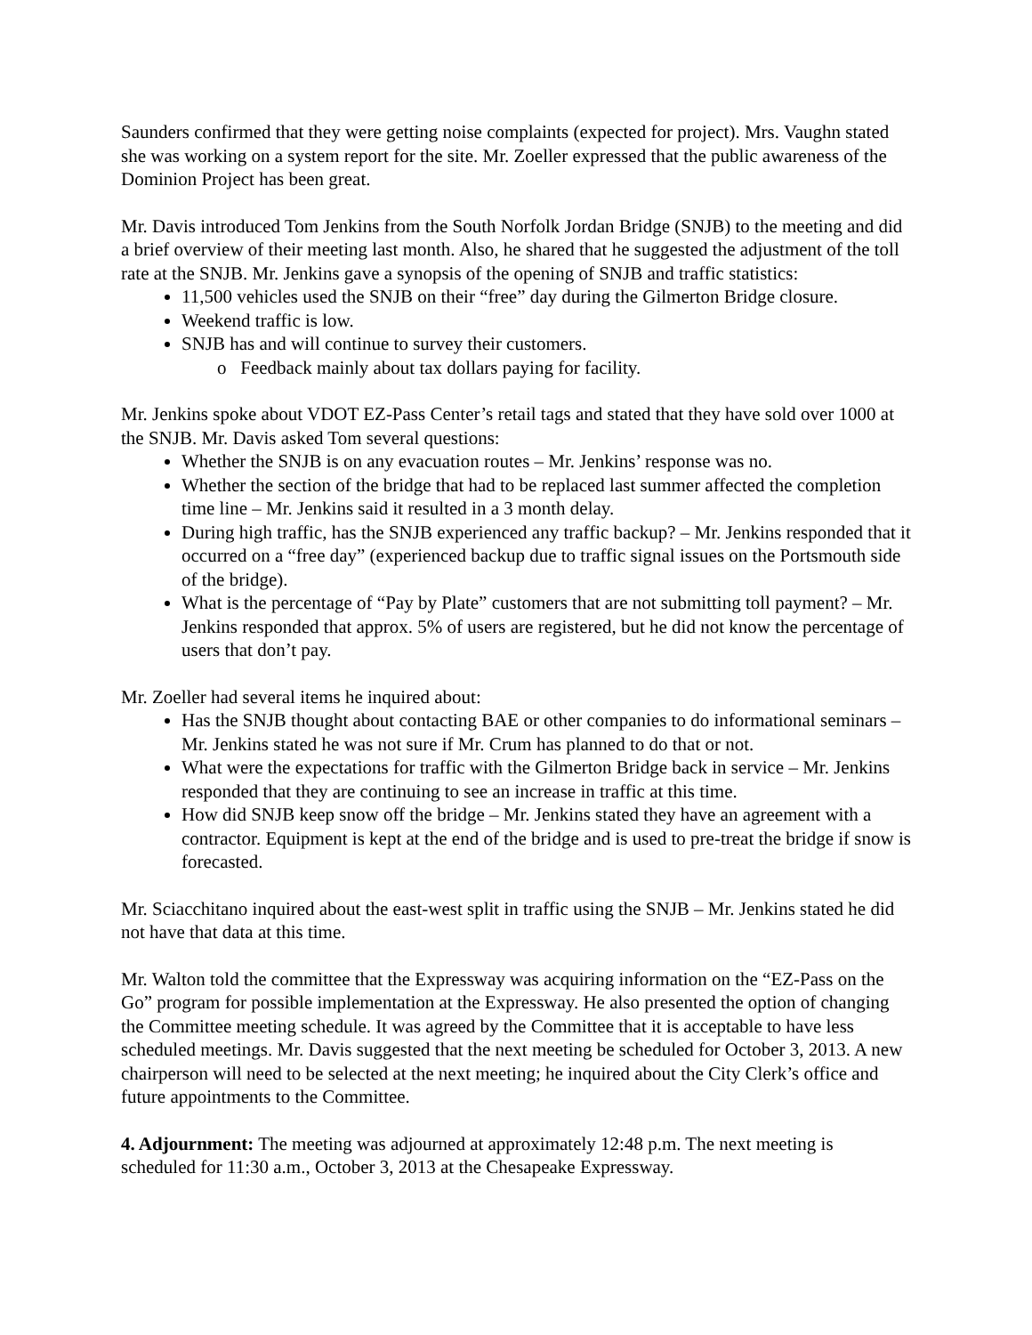Saunders confirmed that they were getting noise complaints (expected for project). Mrs. Vaughn stated she was working on a system report for the site. Mr. Zoeller expressed that the public awareness of the Dominion Project has been great.
Mr. Davis introduced Tom Jenkins from the South Norfolk Jordan Bridge (SNJB) to the meeting and did a brief overview of their meeting last month. Also, he shared that he suggested the adjustment of the toll rate at the SNJB. Mr. Jenkins gave a synopsis of the opening of SNJB and traffic statistics:
11,500 vehicles used the SNJB on their “free” day during the Gilmerton Bridge closure.
Weekend traffic is low.
SNJB has and will continue to survey their customers.
o Feedback mainly about tax dollars paying for facility.
Mr. Jenkins spoke about VDOT EZ-Pass Center’s retail tags and stated that they have sold over 1000 at the SNJB. Mr. Davis asked Tom several questions:
Whether the SNJB is on any evacuation routes – Mr. Jenkins’ response was no.
Whether the section of the bridge that had to be replaced last summer affected the completion time line – Mr. Jenkins said it resulted in a 3 month delay.
During high traffic, has the SNJB experienced any traffic backup? – Mr. Jenkins responded that it occurred on a “free day” (experienced backup due to traffic signal issues on the Portsmouth side of the bridge).
What is the percentage of “Pay by Plate” customers that are not submitting toll payment? – Mr. Jenkins responded that approx. 5% of users are registered, but he did not know the percentage of users that don’t pay.
Mr. Zoeller had several items he inquired about:
Has the SNJB thought about contacting BAE or other companies to do informational seminars – Mr. Jenkins stated he was not sure if Mr. Crum has planned to do that or not.
What were the expectations for traffic with the Gilmerton Bridge back in service – Mr. Jenkins responded that they are continuing to see an increase in traffic at this time.
How did SNJB keep snow off the bridge – Mr. Jenkins stated they have an agreement with a contractor. Equipment is kept at the end of the bridge and is used to pre-treat the bridge if snow is forecasted.
Mr. Sciacchitano inquired about the east-west split in traffic using the SNJB – Mr. Jenkins stated he did not have that data at this time.
Mr. Walton told the committee that the Expressway was acquiring information on the “EZ-Pass on the Go” program for possible implementation at the Expressway. He also presented the option of changing the Committee meeting schedule. It was agreed by the Committee that it is acceptable to have less scheduled meetings. Mr. Davis suggested that the next meeting be scheduled for October 3, 2013. A new chairperson will need to be selected at the next meeting; he inquired about the City Clerk’s office and future appointments to the Committee.
4. Adjournment: The meeting was adjourned at approximately 12:48 p.m. The next meeting is scheduled for 11:30 a.m., October 3, 2013 at the Chesapeake Expressway.